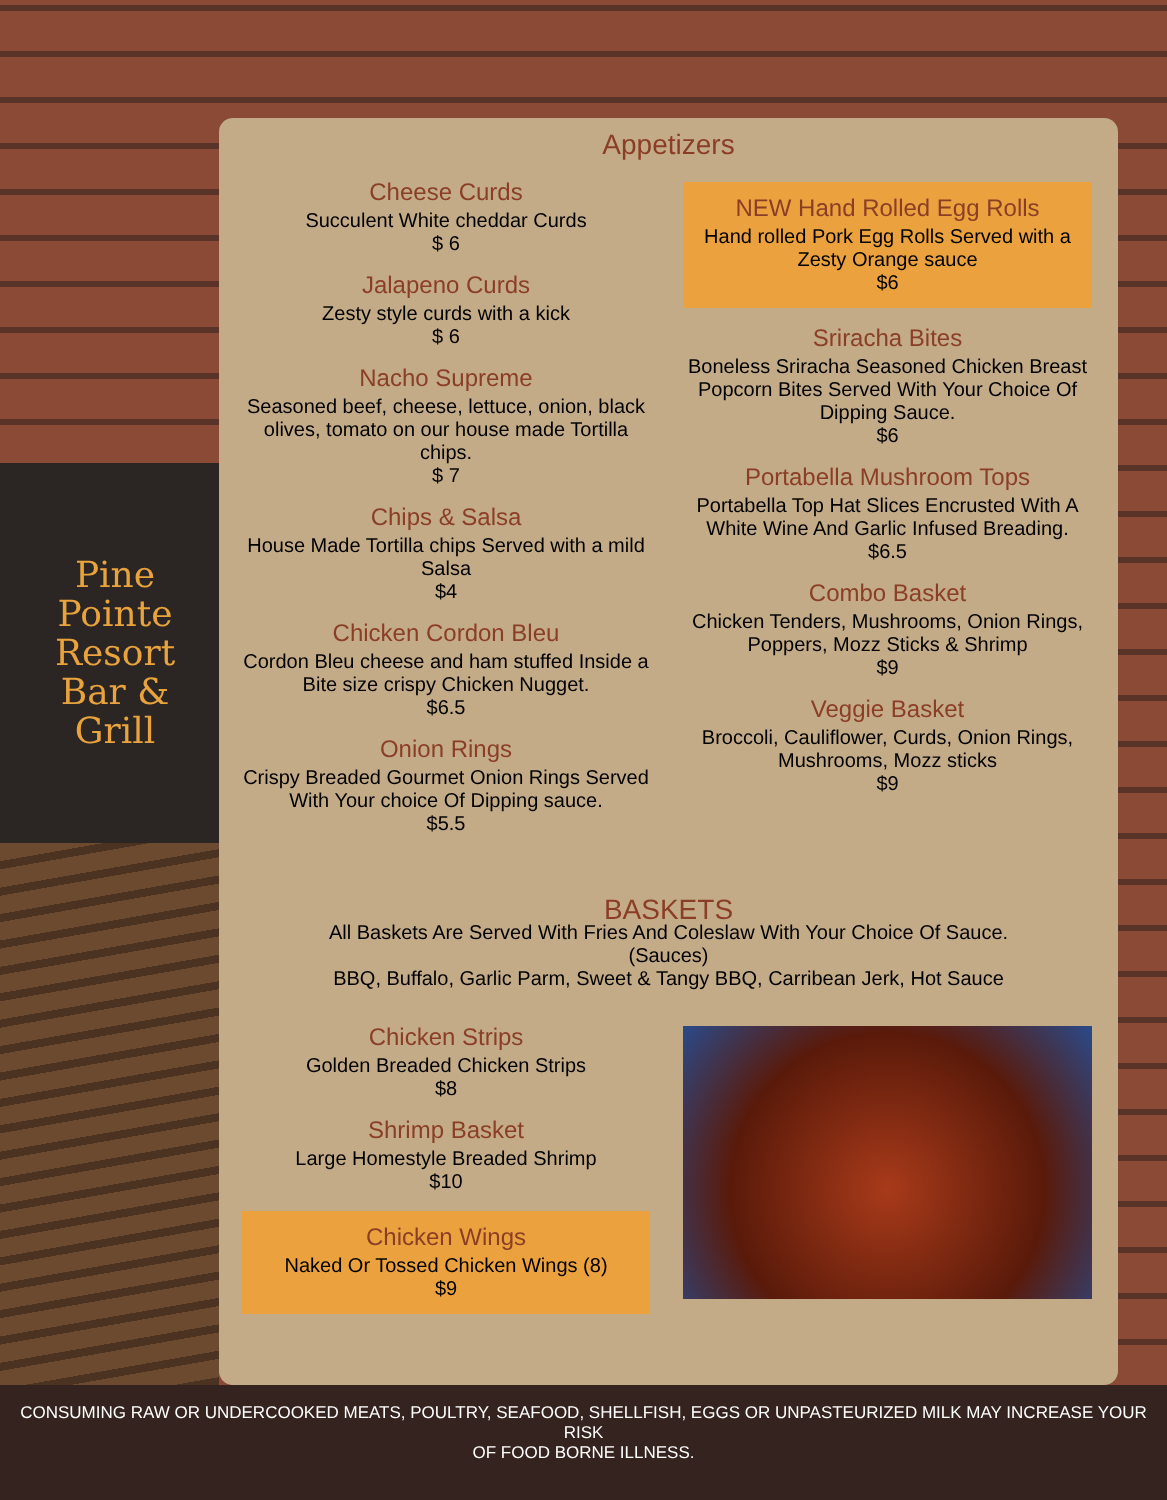Pine
Pointe
Resort
Bar &
Grill
Appetizers
Cheese Curds
Succulent White cheddar Curds
$ 6
Jalapeno Curds
Zesty style curds with a kick
$ 6
Nacho Supreme
Seasoned beef, cheese, lettuce, onion, black olives, tomato on our house made Tortilla chips.
$ 7
Chips & Salsa
House Made Tortilla chips Served with a mild Salsa
$4
Chicken Cordon Bleu
Cordon Bleu cheese and ham stuffed Inside a Bite size crispy Chicken Nugget.
$6.5
Onion Rings
Crispy Breaded Gourmet Onion Rings Served With Your choice Of Dipping sauce.
$5.5
NEW Hand Rolled Egg Rolls
Hand rolled Pork Egg Rolls Served with a Zesty Orange sauce
$6
Sriracha Bites
Boneless Sriracha Seasoned Chicken Breast Popcorn Bites Served With Your Choice Of Dipping Sauce.
$6
Portabella Mushroom Tops
Portabella Top Hat Slices Encrusted With A White Wine And Garlic Infused Breading.
$6.5
Combo Basket
Chicken Tenders, Mushrooms, Onion Rings, Poppers, Mozz Sticks & Shrimp
$9
Veggie Basket
Broccoli, Cauliflower, Curds, Onion Rings, Mushrooms, Mozz sticks
$9
BASKETS
All Baskets Are Served With Fries And Coleslaw With Your Choice Of Sauce.
(Sauces)
BBQ, Buffalo, Garlic Parm, Sweet & Tangy BBQ, Carribean Jerk, Hot Sauce
Chicken Strips
Golden Breaded Chicken Strips
$8
Shrimp Basket
Large Homestyle Breaded Shrimp
$10
Chicken Wings
Naked Or Tossed Chicken Wings (8)
$9
CONSUMING RAW OR UNDERCOOKED MEATS, POULTRY, SEAFOOD, SHELLFISH, EGGS OR UNPASTEURIZED MILK MAY INCREASE YOUR RISK
OF FOOD BORNE ILLNESS.